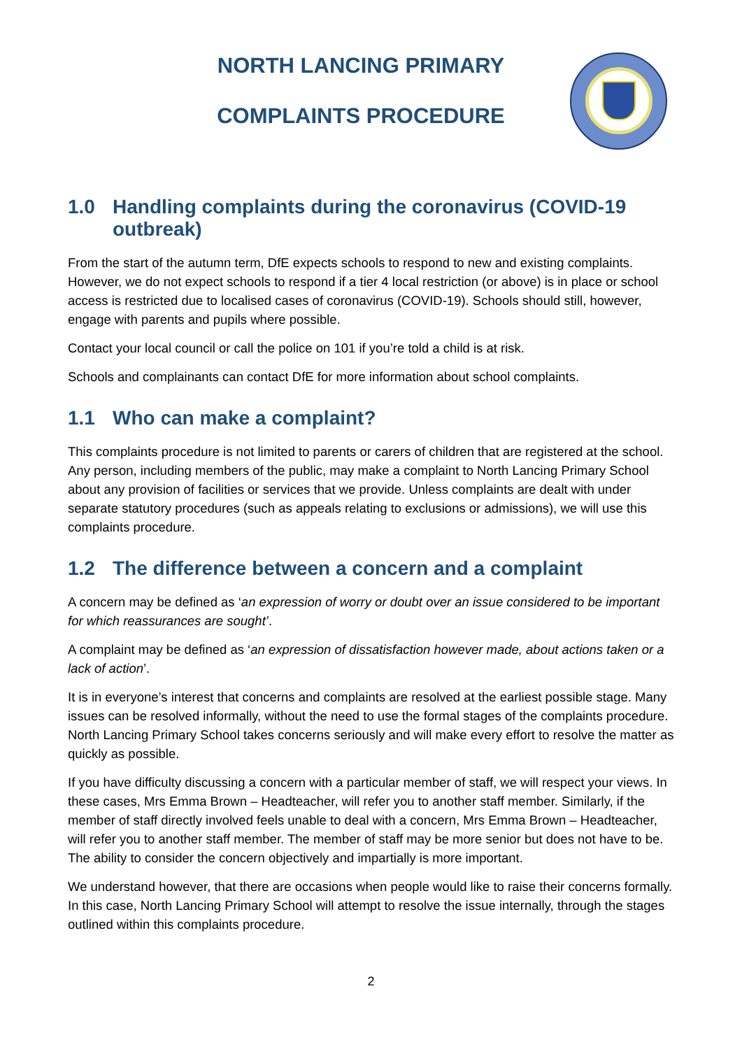NORTH LANCING PRIMARY
COMPLAINTS PROCEDURE
1.0 Handling complaints during the coronavirus (COVID-19 outbreak)
From the start of the autumn term, DfE expects schools to respond to new and existing complaints. However, we do not expect schools to respond if a tier 4 local restriction (or above) is in place or school access is restricted due to localised cases of coronavirus (COVID-19). Schools should still, however, engage with parents and pupils where possible.
Contact your local council or call the police on 101 if you’re told a child is at risk.
Schools and complainants can contact DfE for more information about school complaints.
1.1 Who can make a complaint?
This complaints procedure is not limited to parents or carers of children that are registered at the school. Any person, including members of the public, may make a complaint to North Lancing Primary School about any provision of facilities or services that we provide. Unless complaints are dealt with under separate statutory procedures (such as appeals relating to exclusions or admissions), we will use this complaints procedure.
1.2 The difference between a concern and a complaint
A concern may be defined as ‘an expression of worry or doubt over an issue considered to be important for which reassurances are sought’.
A complaint may be defined as ‘an expression of dissatisfaction however made, about actions taken or a lack of action’.
It is in everyone’s interest that concerns and complaints are resolved at the earliest possible stage. Many issues can be resolved informally, without the need to use the formal stages of the complaints procedure. North Lancing Primary School takes concerns seriously and will make every effort to resolve the matter as quickly as possible.
If you have difficulty discussing a concern with a particular member of staff, we will respect your views. In these cases, Mrs Emma Brown – Headteacher, will refer you to another staff member. Similarly, if the member of staff directly involved feels unable to deal with a concern, Mrs Emma Brown – Headteacher, will refer you to another staff member. The member of staff may be more senior but does not have to be. The ability to consider the concern objectively and impartially is more important.
We understand however, that there are occasions when people would like to raise their concerns formally. In this case, North Lancing Primary School will attempt to resolve the issue internally, through the stages outlined within this complaints procedure.
2